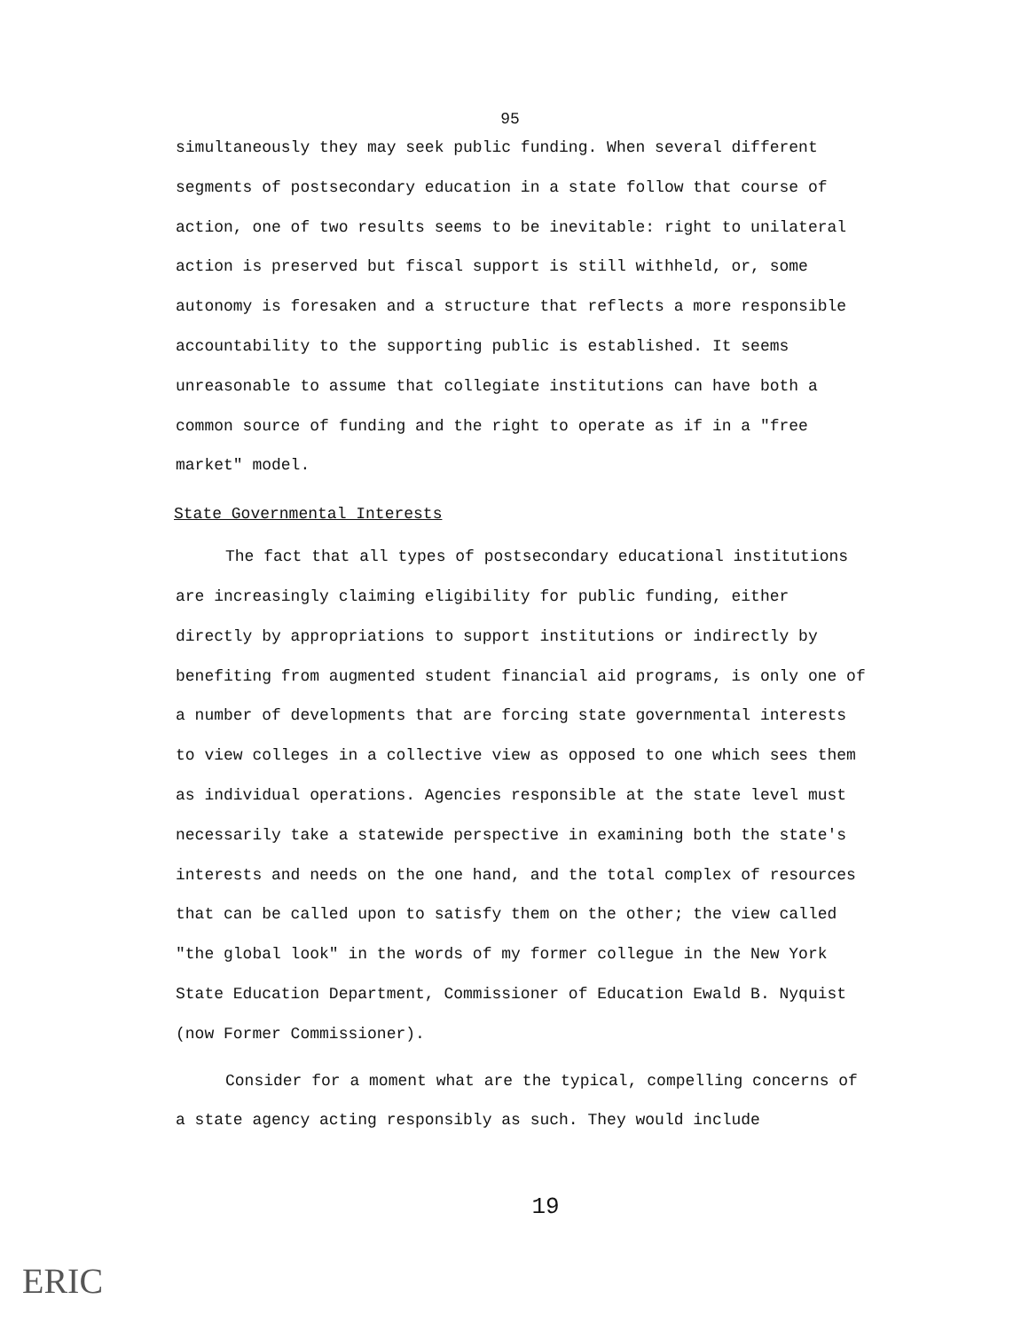95
simultaneously they may seek public funding. When several different segments of postsecondary education in a state follow that course of action, one of two results seems to be inevitable: right to unilateral action is preserved but fiscal support is still withheld, or, some autonomy is foresaken and a structure that reflects a more responsible accountability to the supporting public is established. It seems unreasonable to assume that collegiate institutions can have both a common source of funding and the right to operate as if in a "free market" model.
State Governmental Interests
The fact that all types of postsecondary educational institutions are increasingly claiming eligibility for public funding, either directly by appropriations to support institutions or indirectly by benefiting from augmented student financial aid programs, is only one of a number of developments that are forcing state governmental interests to view colleges in a collective view as opposed to one which sees them as individual operations. Agencies responsible at the state level must necessarily take a statewide perspective in examining both the state's interests and needs on the one hand, and the total complex of resources that can be called upon to satisfy them on the other; the view called "the global look" in the words of my former collegue in the New York State Education Department, Commissioner of Education Ewald B. Nyquist (now Former Commissioner).
Consider for a moment what are the typical, compelling concerns of a state agency acting responsibly as such. They would include
19
ERIC